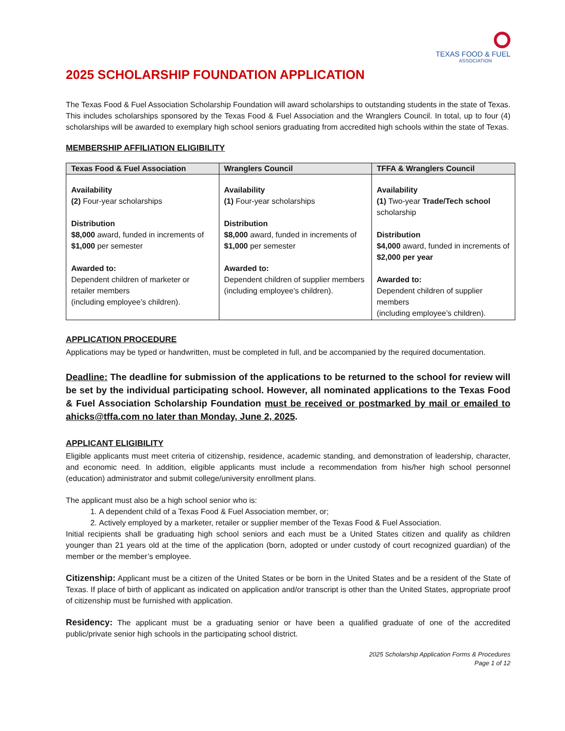TEXAS FOOD & FUEL
ASSOCIATION
2025 SCHOLARSHIP FOUNDATION APPLICATION
The Texas Food & Fuel Association Scholarship Foundation will award scholarships to outstanding students in the state of Texas. This includes scholarships sponsored by the Texas Food & Fuel Association and the Wranglers Council. In total, up to four (4) scholarships will be awarded to exemplary high school seniors graduating from accredited high schools within the state of Texas.
MEMBERSHIP AFFILIATION ELIGIBILITY
| Texas Food & Fuel Association | Wranglers Council | TFFA & Wranglers Council |
| --- | --- | --- |
| Availability (2) Four-year scholarships Distribution $8,000 award, funded in increments of $1,000 per semester Awarded to: Dependent children of marketer or retailer members (including employee’s children). | Availability (1) Four-year scholarships Distribution $8,000 award, funded in increments of $1,000 per semester Awarded to: Dependent children of supplier members (including employee’s children). | Availability (1) Two-year Trade/Tech school scholarship Distribution $4,000 award, funded in increments of $2,000 per year Awarded to: Dependent children of supplier members (including employee’s children). |
APPLICATION PROCEDURE
Applications may be typed or handwritten, must be completed in full, and be accompanied by the required documentation.
Deadline: The deadline for submission of the applications to be returned to the school for review will be set by the individual participating school. However, all nominated applications to the Texas Food & Fuel Association Scholarship Foundation must be received or postmarked by mail or emailed to ahicks@tffa.com no later than Monday, June 2, 2025.
APPLICANT ELIGIBILITY
Eligible applicants must meet criteria of citizenship, residence, academic standing, and demonstration of leadership, character, and economic need. In addition, eligible applicants must include a recommendation from his/her high school personnel (education) administrator and submit college/university enrollment plans.
The applicant must also be a high school senior who is:
1. A dependent child of a Texas Food & Fuel Association member, or;
2. Actively employed by a marketer, retailer or supplier member of the Texas Food & Fuel Association.
Initial recipients shall be graduating high school seniors and each must be a United States citizen and qualify as children younger than 21 years old at the time of the application (born, adopted or under custody of court recognized guardian) of the member or the member’s employee.
Citizenship: Applicant must be a citizen of the United States or be born in the United States and be a resident of the State of Texas. If place of birth of applicant as indicated on application and/or transcript is other than the United States, appropriate proof of citizenship must be furnished with application.
Residency: The applicant must be a graduating senior or have been a qualified graduate of one of the accredited public/private senior high schools in the participating school district.
2025 Scholarship Application Forms & Procedures
Page 1 of 12